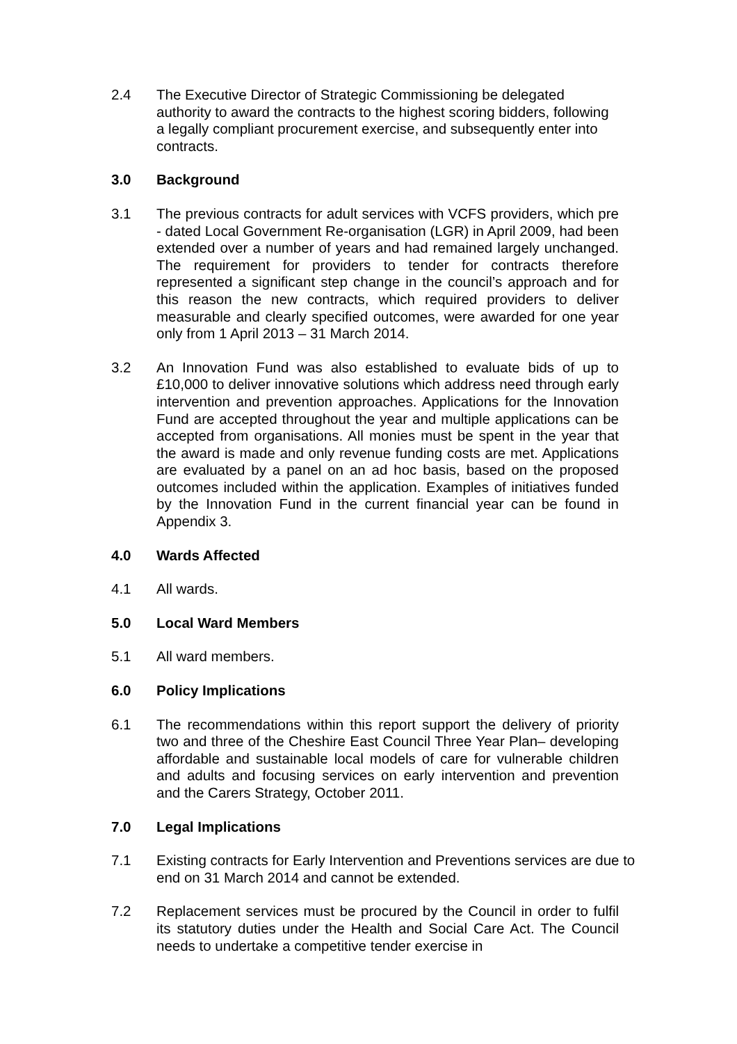2.4 The Executive Director of Strategic Commissioning be delegated authority to award the contracts to the highest scoring bidders, following a legally compliant procurement exercise, and subsequently enter into contracts.
3.0 Background
3.1 The previous contracts for adult services with VCFS providers, which pre - dated Local Government Re-organisation (LGR) in April 2009, had been extended over a number of years and had remained largely unchanged. The requirement for providers to tender for contracts therefore represented a significant step change in the council’s approach and for this reason the new contracts, which required providers to deliver measurable and clearly specified outcomes, were awarded for one year only from 1 April 2013 – 31 March 2014.
3.2 An Innovation Fund was also established to evaluate bids of up to £10,000 to deliver innovative solutions which address need through early intervention and prevention approaches. Applications for the Innovation Fund are accepted throughout the year and multiple applications can be accepted from organisations. All monies must be spent in the year that the award is made and only revenue funding costs are met. Applications are evaluated by a panel on an ad hoc basis, based on the proposed outcomes included within the application. Examples of initiatives funded by the Innovation Fund in the current financial year can be found in Appendix 3.
4.0 Wards Affected
4.1 All wards.
5.0 Local Ward Members
5.1 All ward members.
6.0 Policy Implications
6.1 The recommendations within this report support the delivery of priority two and three of the Cheshire East Council Three Year Plan– developing affordable and sustainable local models of care for vulnerable children and adults and focusing services on early intervention and prevention and the Carers Strategy, October 2011.
7.0 Legal Implications
7.1 Existing contracts for Early Intervention and Preventions services are due to end on 31 March 2014 and cannot be extended.
7.2 Replacement services must be procured by the Council in order to fulfil its statutory duties under the Health and Social Care Act. The Council needs to undertake a competitive tender exercise in